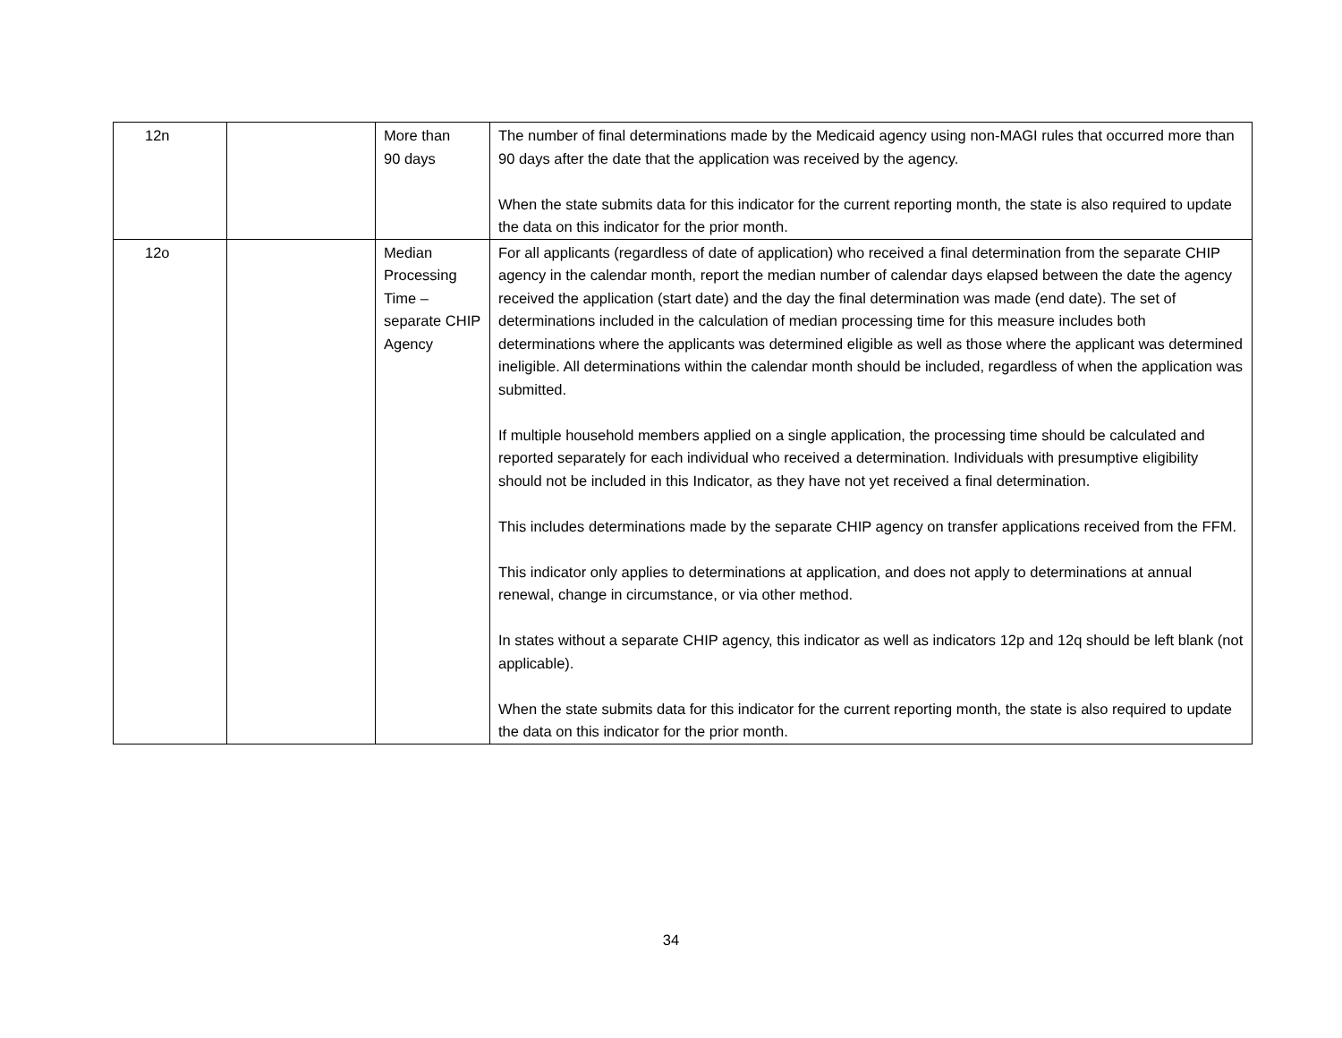| 12n | | More than 90 days | The number of final determinations made by the Medicaid agency using non-MAGI rules that occurred more than 90 days after the date that the application was received by the agency. When the state submits data for this indicator for the current reporting month, the state is also required to update the data on this indicator for the prior month. |
| 12o | | Median Processing Time – separate CHIP Agency | For all applicants (regardless of date of application) who received a final determination from the separate CHIP agency in the calendar month, report the median number of calendar days elapsed between the date the agency received the application (start date) and the day the final determination was made (end date). The set of determinations included in the calculation of median processing time for this measure includes both determinations where the applicants was determined eligible as well as those where the applicant was determined ineligible. All determinations within the calendar month should be included, regardless of when the application was submitted. If multiple household members applied on a single application, the processing time should be calculated and reported separately for each individual who received a determination. Individuals with presumptive eligibility should not be included in this Indicator, as they have not yet received a final determination. This includes determinations made by the separate CHIP agency on transfer applications received from the FFM. This indicator only applies to determinations at application, and does not apply to determinations at annual renewal, change in circumstance, or via other method. In states without a separate CHIP agency, this indicator as well as indicators 12p and 12q should be left blank (not applicable). When the state submits data for this indicator for the current reporting month, the state is also required to update the data on this indicator for the prior month. |
34